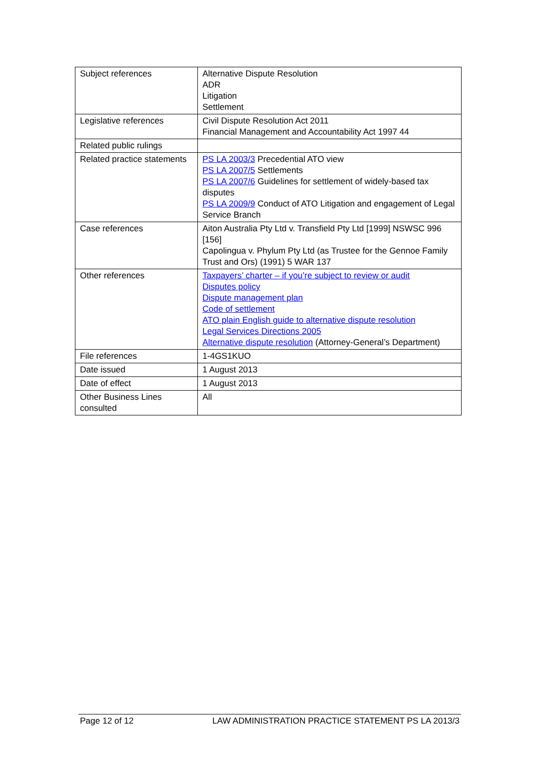| Subject references | Alternative Dispute Resolution ADR Litigation Settlement |
| Legislative references | Civil Dispute Resolution Act 2011 Financial Management and Accountability Act 1997 44 |
| Related public rulings | |
| Related practice statements | PS LA 2003/3 Precedential ATO view PS LA 2007/5 Settlements PS LA 2007/6 Guidelines for settlement of widely-based tax disputes PS LA 2009/9 Conduct of ATO Litigation and engagement of Legal Service Branch |
| Case references | Aiton Australia Pty Ltd v. Transfield Pty Ltd [1999] NSWSC 996 [156] Capolingua v. Phylum Pty Ltd (as Trustee for the Gennoe Family Trust and Ors) (1991) 5 WAR 137 |
| Other references | Taxpayers’ charter – if you’re subject to review or audit Disputes policy Dispute management plan Code of settlement ATO plain English guide to alternative dispute resolution Legal Services Directions 2005 Alternative dispute resolution (Attorney-General’s Department) |
| File references | 1-4GS1KUO |
| Date issued | 1 August 2013 |
| Date of effect | 1 August 2013 |
| Other Business Lines consulted | All |
Page 12 of 12 LAW ADMINISTRATION PRACTICE STATEMENT PS LA 2013/3